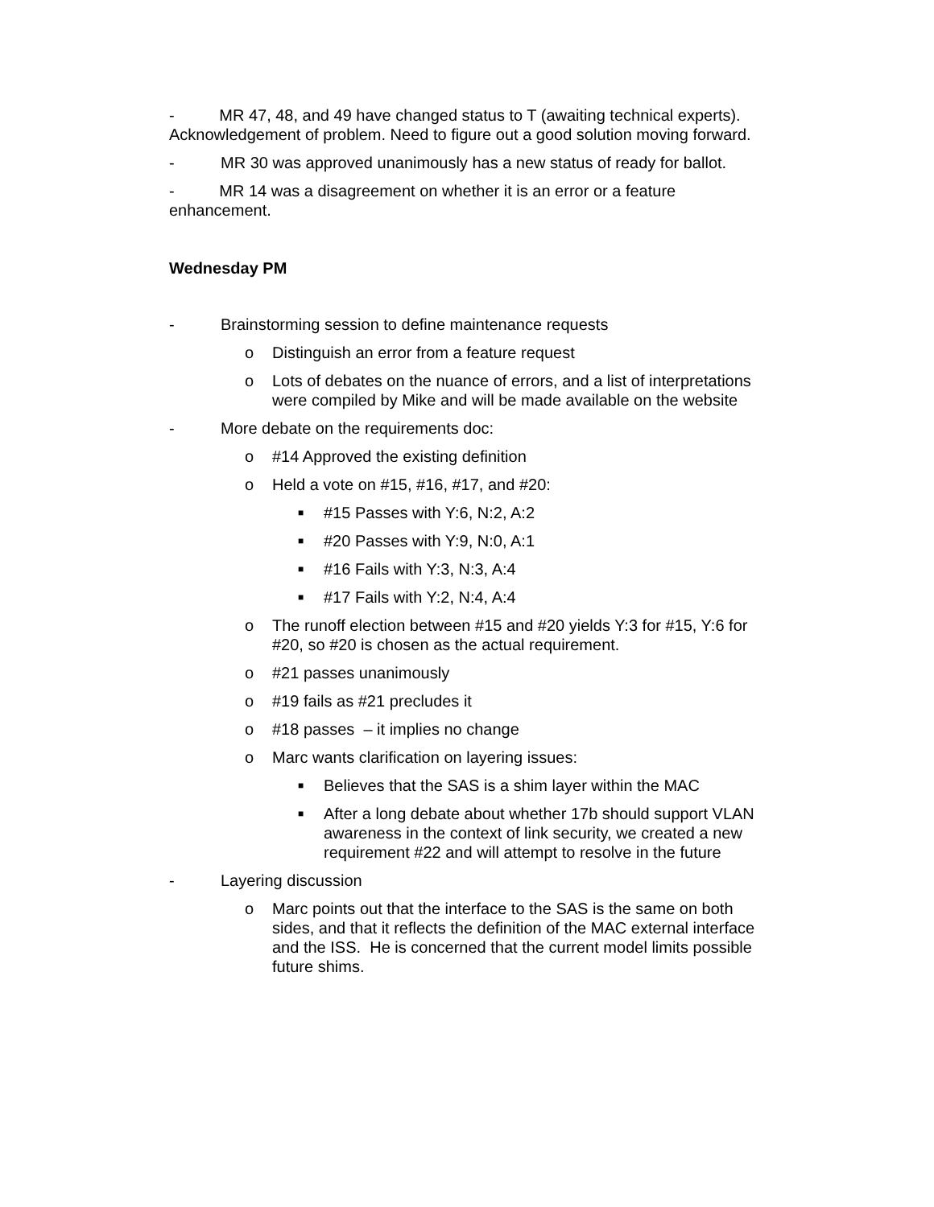- MR 47, 48, and 49 have changed status to T (awaiting technical experts). Acknowledgement of problem. Need to figure out a good solution moving forward.
- MR 30 was approved unanimously has a new status of ready for ballot.
- MR 14 was a disagreement on whether it is an error or a feature enhancement.
Wednesday PM
- Brainstorming session to define maintenance requests
o Distinguish an error from a feature request
o Lots of debates on the nuance of errors, and a list of interpretations were compiled by Mike and will be made available on the website
- More debate on the requirements doc:
o #14 Approved the existing definition
o Held a vote on #15, #16, #17, and #20:
■ #15 Passes with Y:6, N:2, A:2
■ #20 Passes with Y:9, N:0, A:1
■ #16 Fails with Y:3, N:3, A:4
■ #17 Fails with Y:2, N:4, A:4
o The runoff election between #15 and #20 yields Y:3 for #15, Y:6 for #20, so #20 is chosen as the actual requirement.
o #21 passes unanimously
o #19 fails as #21 precludes it
o #18 passes – it implies no change
o Marc wants clarification on layering issues:
■ Believes that the SAS is a shim layer within the MAC
■ After a long debate about whether 17b should support VLAN awareness in the context of link security, we created a new requirement #22 and will attempt to resolve in the future
- Layering discussion
o Marc points out that the interface to the SAS is the same on both sides, and that it reflects the definition of the MAC external interface and the ISS. He is concerned that the current model limits possible future shims.